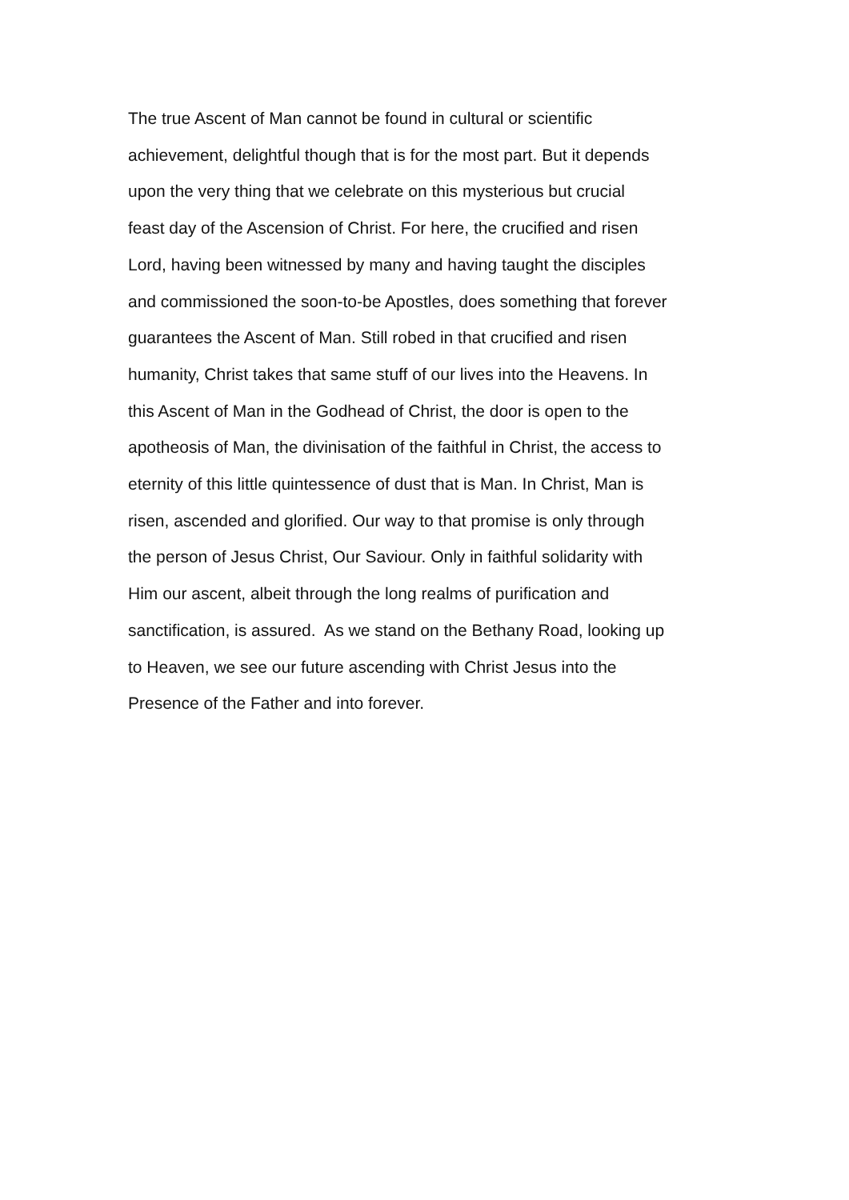The true Ascent of Man cannot be found in cultural or scientific
achievement, delightful though that is for the most part. But it depends
upon the very thing that we celebrate on this mysterious but crucial
feast day of the Ascension of Christ. For here, the crucified and risen
Lord, having been witnessed by many and having taught the disciples
and commissioned the soon-to-be Apostles, does something that forever
guarantees the Ascent of Man. Still robed in that crucified and risen
humanity, Christ takes that same stuff of our lives into the Heavens. In
this Ascent of Man in the Godhead of Christ, the door is open to the
apotheosis of Man, the divinisation of the faithful in Christ, the access to
eternity of this little quintessence of dust that is Man. In Christ, Man is
risen, ascended and glorified. Our way to that promise is only through
the person of Jesus Christ, Our Saviour. Only in faithful solidarity with
Him our ascent, albeit through the long realms of purification and
sanctification, is assured. As we stand on the Bethany Road, looking up
to Heaven, we see our future ascending with Christ Jesus into the
Presence of the Father and into forever.